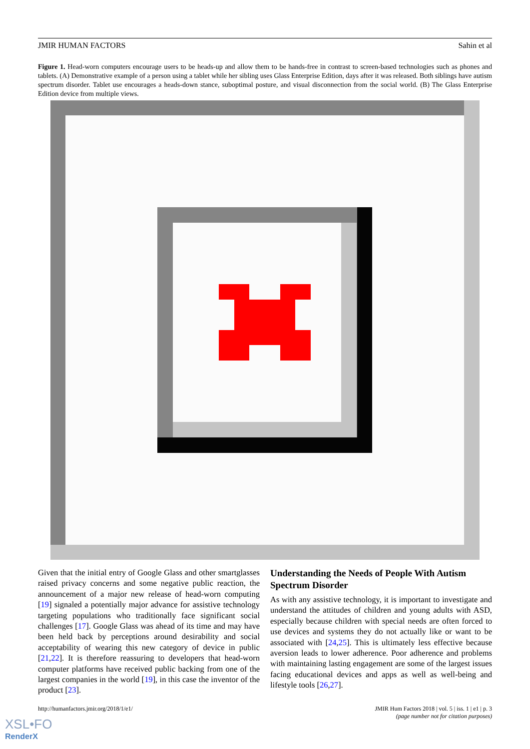JMIR HUMAN FACTORS Sahin et al
Figure 1. Head-worn computers encourage users to be heads-up and allow them to be hands-free in contrast to screen-based technologies such as phones and tablets. (A) Demonstrative example of a person using a tablet while her sibling uses Glass Enterprise Edition, days after it was released. Both siblings have autism spectrum disorder. Tablet use encourages a heads-down stance, suboptimal posture, and visual disconnection from the social world. (B) The Glass Enterprise Edition device from multiple views.
Given that the initial entry of Google Glass and other smartglasses raised privacy concerns and some negative public reaction, the announcement of a major new release of head-worn computing [19] signaled a potentially major advance for assistive technology targeting populations who traditionally face significant social challenges [17]. Google Glass was ahead of its time and may have been held back by perceptions around desirability and social acceptability of wearing this new category of device in public [21,22]. It is therefore reassuring to developers that head-worn computer platforms have received public backing from one of the largest companies in the world [19], in this case the inventor of the product [23].
Understanding the Needs of People With Autism Spectrum Disorder
As with any assistive technology, it is important to investigate and understand the attitudes of children and young adults with ASD, especially because children with special needs are often forced to use devices and systems they do not actually like or want to be associated with [24,25]. This is ultimately less effective because aversion leads to lower adherence. Poor adherence and problems with maintaining lasting engagement are some of the largest issues facing educational devices and apps as well as well-being and lifestyle tools [26,27].
http://humanfactors.jmir.org/2018/1/e1/ JMIR Hum Factors 2018 | vol. 5 | iss. 1 | e1 | p. 3
(page number not for citation purposes)
XSL•FO
RenderX